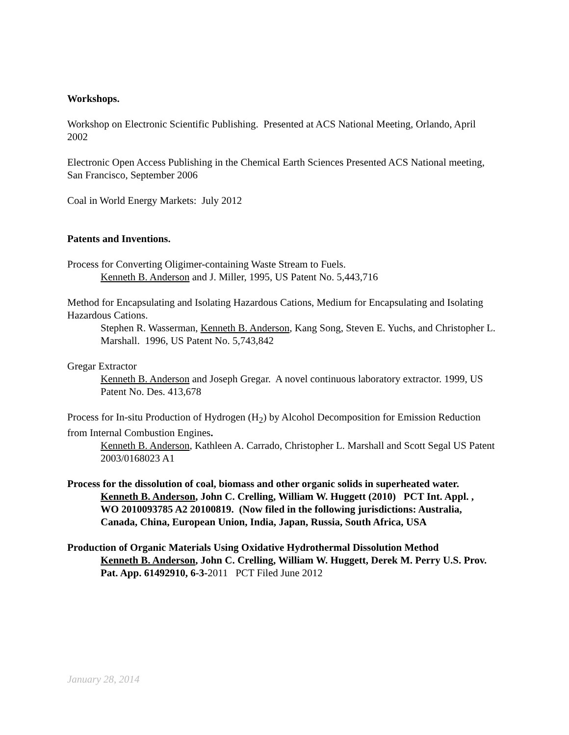Workshops.
Workshop on Electronic Scientific Publishing. Presented at ACS National Meeting, Orlando, April 2002
Electronic Open Access Publishing in the Chemical Earth Sciences Presented ACS National meeting, San Francisco, September 2006
Coal in World Energy Markets: July 2012
Patents and Inventions.
Process for Converting Oligimer-containing Waste Stream to Fuels.
Kenneth B. Anderson and J. Miller, 1995, US Patent No. 5,443,716
Method for Encapsulating and Isolating Hazardous Cations, Medium for Encapsulating and Isolating Hazardous Cations.
Stephen R. Wasserman, Kenneth B. Anderson, Kang Song, Steven E. Yuchs, and Christopher L. Marshall. 1996, US Patent No. 5,743,842
Gregar Extractor
Kenneth B. Anderson and Joseph Gregar. A novel continuous laboratory extractor. 1999, US Patent No. Des. 413,678
Process for In-situ Production of Hydrogen (H<sub>2</sub>) by Alcohol Decomposition for Emission Reduction from Internal Combustion Engines.
Kenneth B. Anderson, Kathleen A. Carrado, Christopher L. Marshall and Scott Segal US Patent 2003/0168023 A1
Process for the dissolution of coal, biomass and other organic solids in superheated water.
Kenneth B. Anderson, John C. Crelling, William W. Huggett (2010) PCT Int. Appl. , WO 2010093785 A2 20100819. (Now filed in the following jurisdictions: Australia, Canada, China, European Union, India, Japan, Russia, South Africa, USA
Production of Organic Materials Using Oxidative Hydrothermal Dissolution Method
Kenneth B. Anderson, John C. Crelling, William W. Huggett, Derek M. Perry U.S. Prov. Pat. App. 61492910, 6-3-2011 PCT Filed June 2012
January 28, 2014